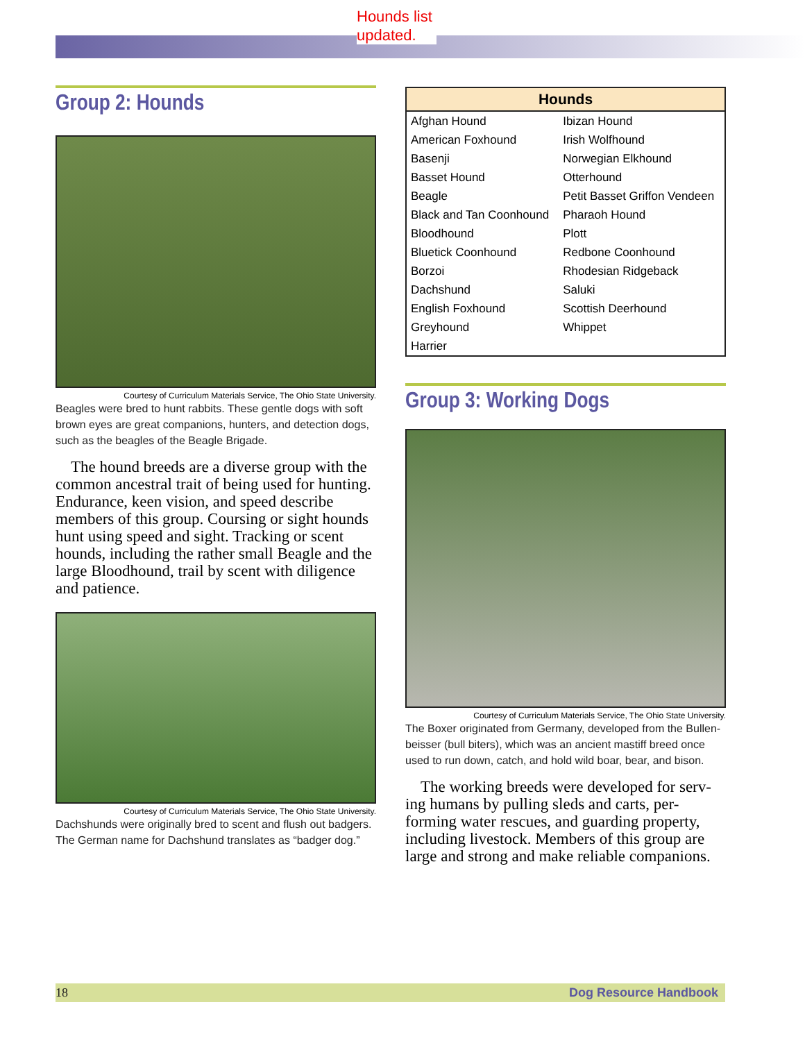Hounds list
updated.
Group 2: Hounds
Courtesy of Curriculum Materials Service, The Ohio State University.
Beagles were bred to hunt rabbits. These gentle dogs with soft brown eyes are great companions, hunters, and detection dogs, such as the beagles of the Beagle Brigade.
The hound breeds are a diverse group with the common ancestral trait of being used for hunting. Endurance, keen vision, and speed describe members of this group. Coursing or sight hounds hunt using speed and sight. Tracking or scent hounds, including the rather small Beagle and the large Bloodhound, trail by scent with diligence and patience.
Courtesy of Curriculum Materials Service, The Ohio State University.
Dachshunds were originally bred to scent and flush out badgers. The German name for Dachshund translates as “badger dog.”
| Hounds | |
| --- | --- |
| Afghan Hound | Ibizan Hound |
| American Foxhound | Irish Wolfhound |
| Basenji | Norwegian Elkhound |
| Basset Hound | Otterhound |
| Beagle | Petit Basset Griffon Vendeen |
| Black and Tan Coonhound | Pharaoh Hound |
| Bloodhound | Plott |
| Bluetick Coonhound | Redbone Coonhound |
| Borzoi | Rhodesian Ridgeback |
| Dachshund | Saluki |
| English Foxhound | Scottish Deerhound |
| Greyhound | Whippet |
| Harrier | |
Group 3: Working Dogs
Courtesy of Curriculum Materials Service, The Ohio State University.
The Boxer originated from Germany, developed from the Bullen-beisser (bull biters), which was an ancient mastiff breed once used to run down, catch, and hold wild boar, bear, and bison.
The working breeds were developed for serv-ing humans by pulling sleds and carts, per-forming water rescues, and guarding property, including livestock. Members of this group are large and strong and make reliable companions.
18 Dog Resource Handbook